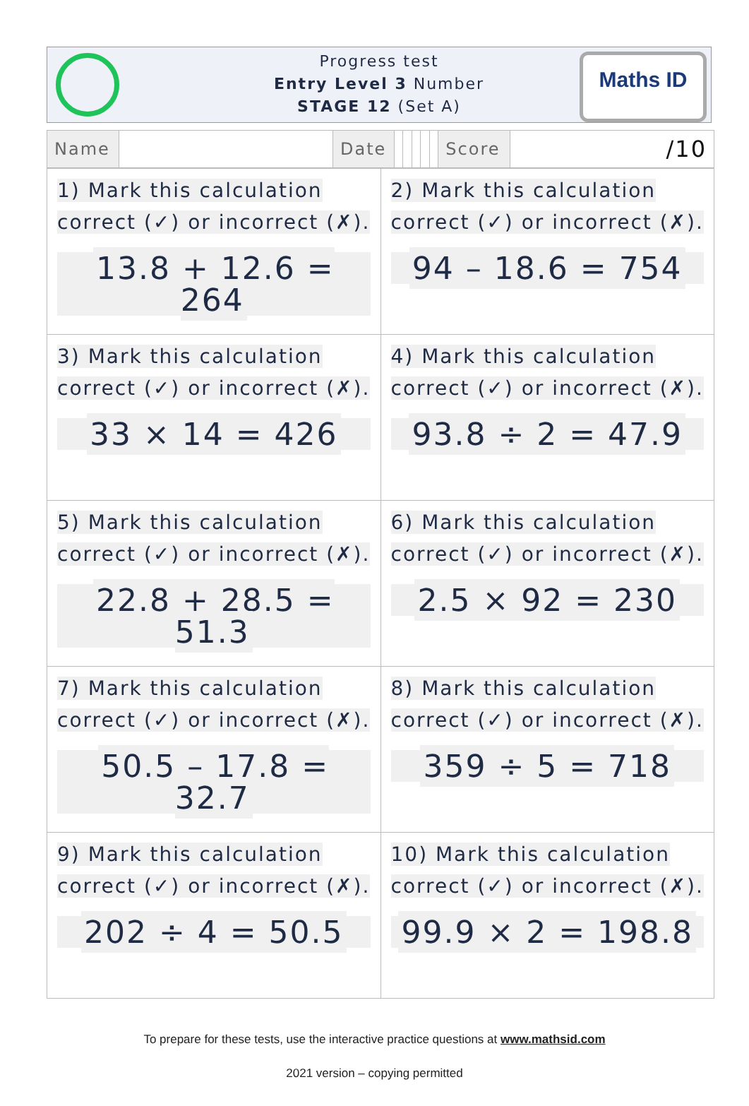Progress test
Entry Level 3 Number
STAGE 12 (Set A)
Maths ID
| Name | | Date | | | | | | Score | /10 |
| 1) Mark this calculation correct (✓) or incorrect (✗). 13.8 + 12.6 = 264 | 2) Mark this calculation correct (✓) or incorrect (✗). 94 – 18.6 = 754 |
| 3) Mark this calculation correct (✓) or incorrect (✗). 33 × 14 = 426 | 4) Mark this calculation correct (✓) or incorrect (✗). 93.8 ÷ 2 = 47.9 |
| 5) Mark this calculation correct (✓) or incorrect (✗). 22.8 + 28.5 = 51.3 | 6) Mark this calculation correct (✓) or incorrect (✗). 2.5 × 92 = 230 |
| 7) Mark this calculation correct (✓) or incorrect (✗). 50.5 – 17.8 = 32.7 | 8) Mark this calculation correct (✓) or incorrect (✗). 359 ÷ 5 = 718 |
| 9) Mark this calculation correct (✓) or incorrect (✗). 202 ÷ 4 = 50.5 | 10) Mark this calculation correct (✓) or incorrect (✗). 99.9 × 2 = 198.8 |
To prepare for these tests, use the interactive practice questions at www.mathsid.com
2021 version – copying permitted